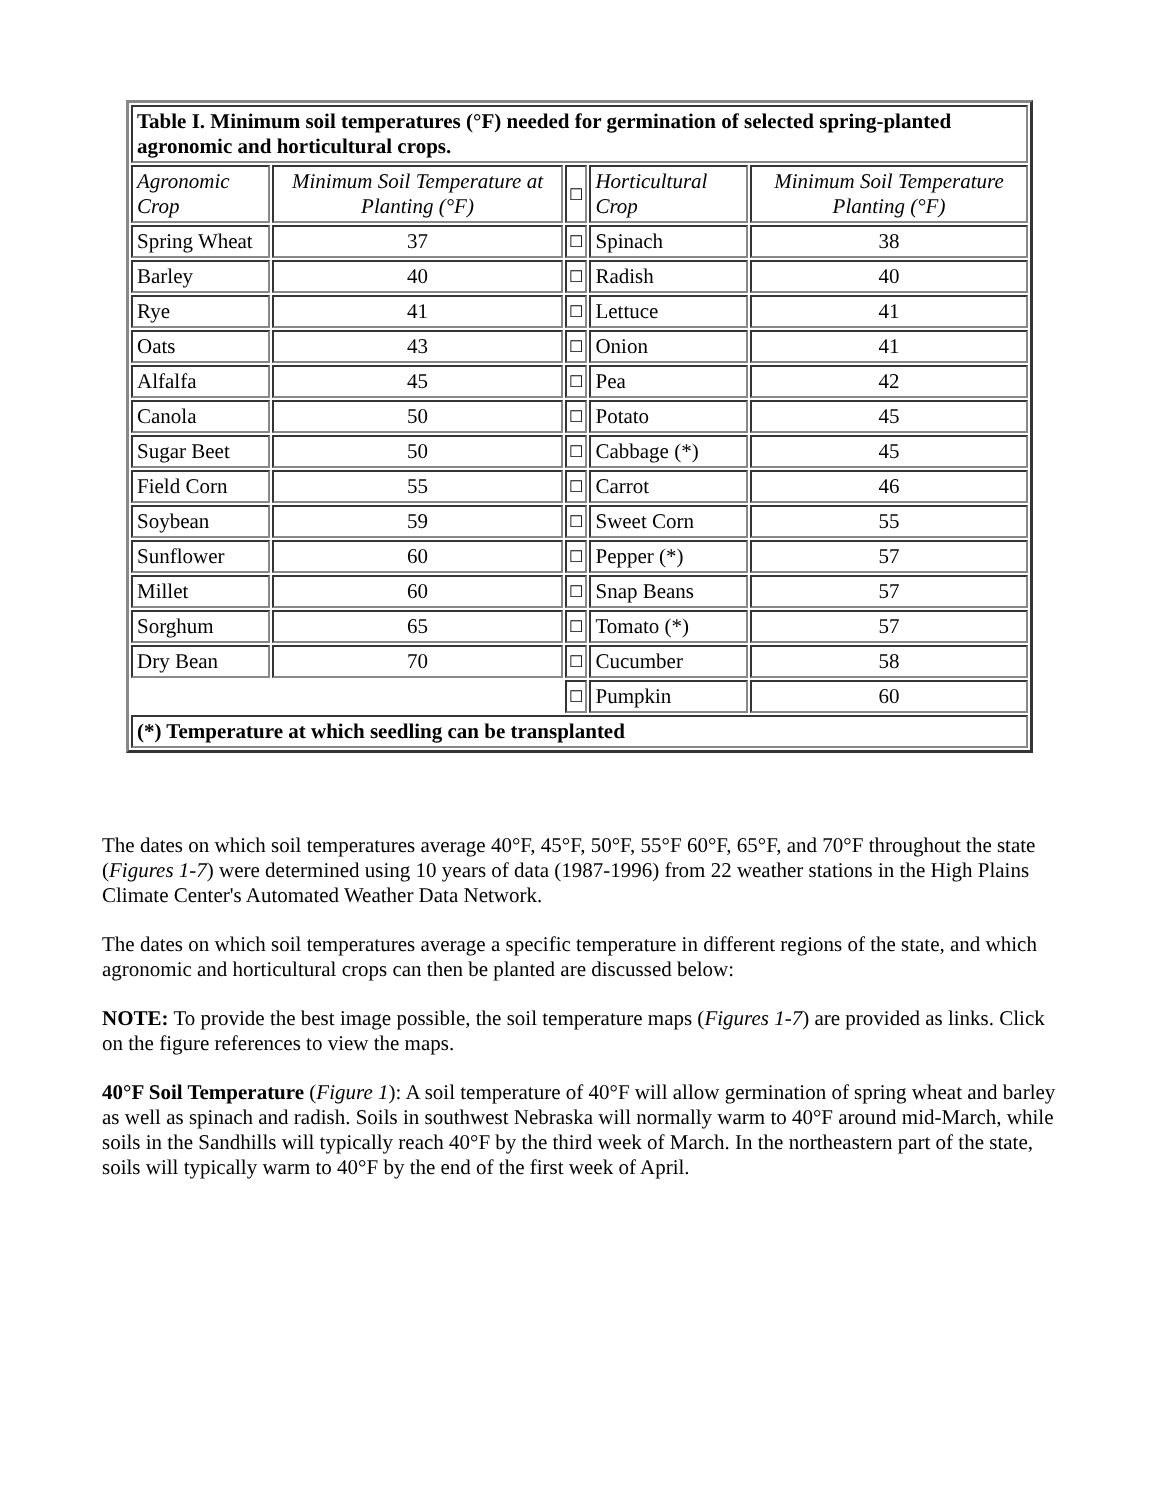| Table I. Minimum soil temperatures (°F) needed for germination of selected spring-planted agronomic and horticultural crops. | | | | |
| Agronomic Crop | Minimum Soil Temperature at Planting (°F) | ☐ | Horticultural Crop | Minimum Soil Temperature Planting (°F) |
| Spring Wheat | 37 | ☐ | Spinach | 38 |
| Barley | 40 | ☐ | Radish | 40 |
| Rye | 41 | ☐ | Lettuce | 41 |
| Oats | 43 | ☐ | Onion | 41 |
| Alfalfa | 45 | ☐ | Pea | 42 |
| Canola | 50 | ☐ | Potato | 45 |
| Sugar Beet | 50 | ☐ | Cabbage (*) | 45 |
| Field Corn | 55 | ☐ | Carrot | 46 |
| Soybean | 59 | ☐ | Sweet Corn | 55 |
| Sunflower | 60 | ☐ | Pepper (*) | 57 |
| Millet | 60 | ☐ | Snap Beans | 57 |
| Sorghum | 65 | ☐ | Tomato (*) | 57 |
| Dry Bean | 70 | ☐ | Cucumber | 58 |
| | | ☐ | Pumpkin | 60 |
| (*) Temperature at which seedling can be transplanted | | | | |
The dates on which soil temperatures average 40°F, 45°F, 50°F, 55°F 60°F, 65°F, and 70°F throughout the state (Figures 1-7) were determined using 10 years of data (1987-1996) from 22 weather stations in the High Plains Climate Center's Automated Weather Data Network.
The dates on which soil temperatures average a specific temperature in different regions of the state, and which agronomic and horticultural crops can then be planted are discussed below:
NOTE: To provide the best image possible, the soil temperature maps (Figures 1-7) are provided as links. Click on the figure references to view the maps.
40°F Soil Temperature (Figure 1): A soil temperature of 40°F will allow germination of spring wheat and barley as well as spinach and radish. Soils in southwest Nebraska will normally warm to 40°F around mid-March, while soils in the Sandhills will typically reach 40°F by the third week of March. In the northeastern part of the state, soils will typically warm to 40°F by the end of the first week of April.